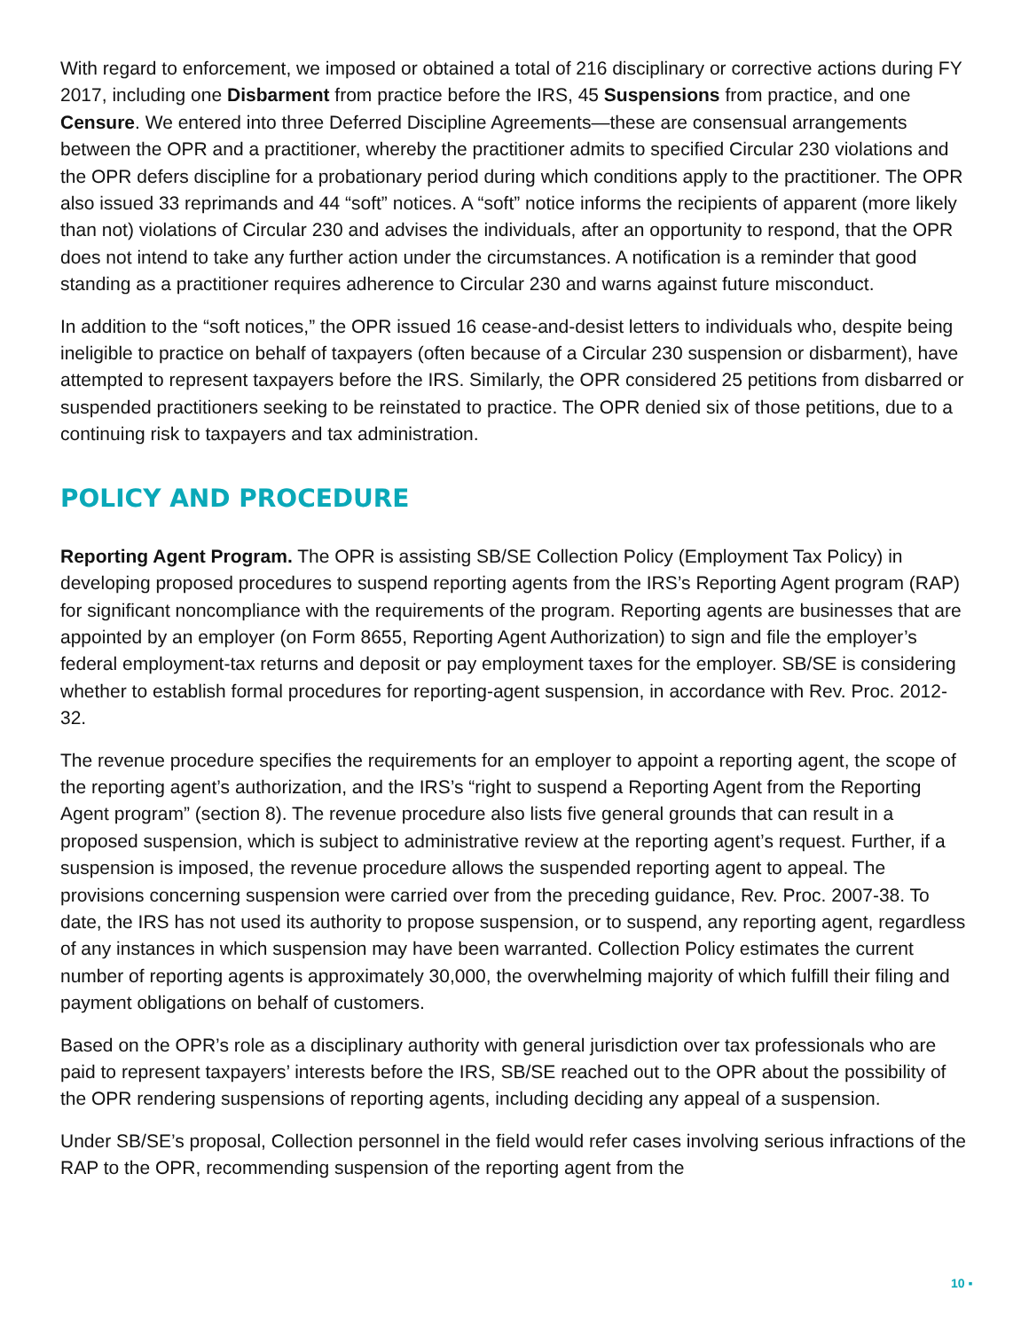With regard to enforcement, we imposed or obtained a total of 216 disciplinary or corrective actions during FY 2017, including one Disbarment from practice before the IRS, 45 Suspensions from practice, and one Censure. We entered into three Deferred Discipline Agreements—these are consensual arrangements between the OPR and a practitioner, whereby the practitioner admits to specified Circular 230 violations and the OPR defers discipline for a probationary period during which conditions apply to the practitioner. The OPR also issued 33 reprimands and 44 “soft” notices. A “soft” notice informs the recipients of apparent (more likely than not) violations of Circular 230 and advises the individuals, after an opportunity to respond, that the OPR does not intend to take any further action under the circumstances. A notification is a reminder that good standing as a practitioner requires adherence to Circular 230 and warns against future misconduct.
In addition to the “soft notices,” the OPR issued 16 cease-and-desist letters to individuals who, despite being ineligible to practice on behalf of taxpayers (often because of a Circular 230 suspension or disbarment), have attempted to represent taxpayers before the IRS. Similarly, the OPR considered 25 petitions from disbarred or suspended practitioners seeking to be reinstated to practice. The OPR denied six of those petitions, due to a continuing risk to taxpayers and tax administration.
POLICY AND PROCEDURE
Reporting Agent Program. The OPR is assisting SB/SE Collection Policy (Employment Tax Policy) in developing proposed procedures to suspend reporting agents from the IRS’s Reporting Agent program (RAP) for significant noncompliance with the requirements of the program. Reporting agents are businesses that are appointed by an employer (on Form 8655, Reporting Agent Authorization) to sign and file the employer’s federal employment-tax returns and deposit or pay employment taxes for the employer. SB/SE is considering whether to establish formal procedures for reporting-agent suspension, in accordance with Rev. Proc. 2012-32.
The revenue procedure specifies the requirements for an employer to appoint a reporting agent, the scope of the reporting agent’s authorization, and the IRS’s “right to suspend a Reporting Agent from the Reporting Agent program” (section 8). The revenue procedure also lists five general grounds that can result in a proposed suspension, which is subject to administrative review at the reporting agent’s request. Further, if a suspension is imposed, the revenue procedure allows the suspended reporting agent to appeal. The provisions concerning suspension were carried over from the preceding guidance, Rev. Proc. 2007-38. To date, the IRS has not used its authority to propose suspension, or to suspend, any reporting agent, regardless of any instances in which suspension may have been warranted. Collection Policy estimates the current number of reporting agents is approximately 30,000, the overwhelming majority of which fulfill their filing and payment obligations on behalf of customers.
Based on the OPR’s role as a disciplinary authority with general jurisdiction over tax professionals who are paid to represent taxpayers’ interests before the IRS, SB/SE reached out to the OPR about the possibility of the OPR rendering suspensions of reporting agents, including deciding any appeal of a suspension.
Under SB/SE’s proposal, Collection personnel in the field would refer cases involving serious infractions of the RAP to the OPR, recommending suspension of the reporting agent from the
10 ▪